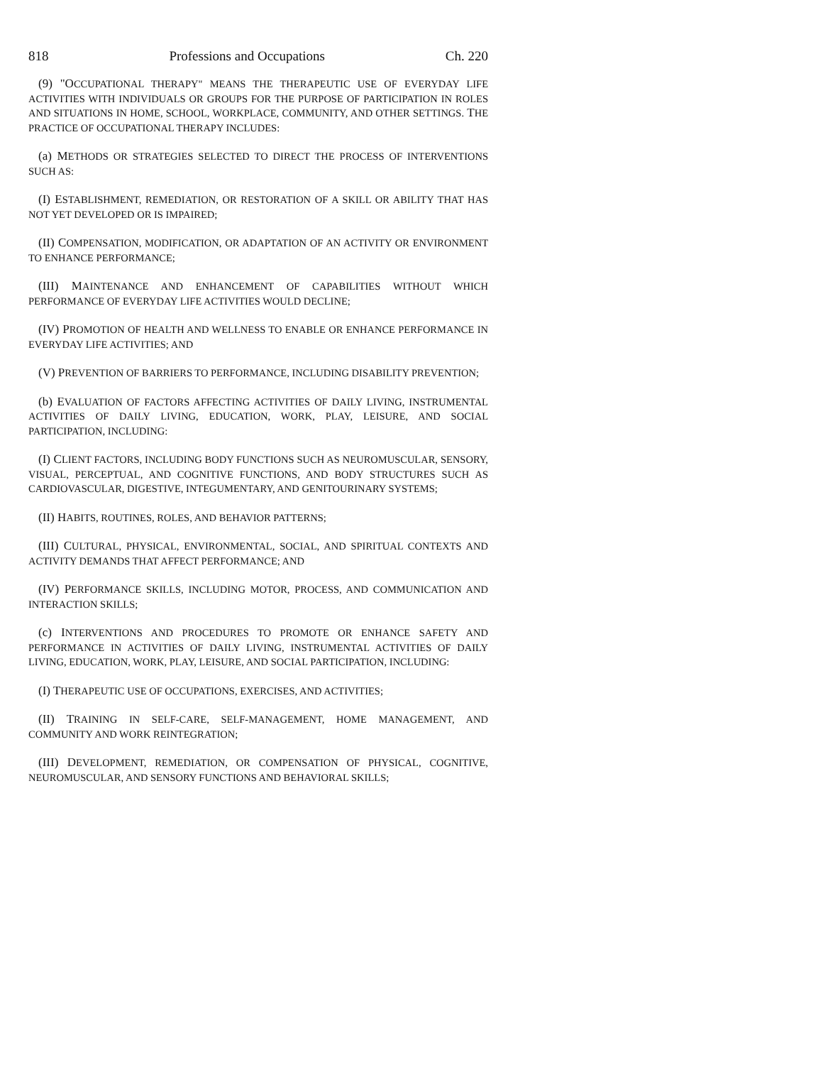818 Professions and Occupations Ch. 220
(9) "OCCUPATIONAL THERAPY" MEANS THE THERAPEUTIC USE OF EVERYDAY LIFE ACTIVITIES WITH INDIVIDUALS OR GROUPS FOR THE PURPOSE OF PARTICIPATION IN ROLES AND SITUATIONS IN HOME, SCHOOL, WORKPLACE, COMMUNITY, AND OTHER SETTINGS. THE PRACTICE OF OCCUPATIONAL THERAPY INCLUDES:
(a) METHODS OR STRATEGIES SELECTED TO DIRECT THE PROCESS OF INTERVENTIONS SUCH AS:
(I) ESTABLISHMENT, REMEDIATION, OR RESTORATION OF A SKILL OR ABILITY THAT HAS NOT YET DEVELOPED OR IS IMPAIRED;
(II) COMPENSATION, MODIFICATION, OR ADAPTATION OF AN ACTIVITY OR ENVIRONMENT TO ENHANCE PERFORMANCE;
(III) MAINTENANCE AND ENHANCEMENT OF CAPABILITIES WITHOUT WHICH PERFORMANCE OF EVERYDAY LIFE ACTIVITIES WOULD DECLINE;
(IV) PROMOTION OF HEALTH AND WELLNESS TO ENABLE OR ENHANCE PERFORMANCE IN EVERYDAY LIFE ACTIVITIES; AND
(V) PREVENTION OF BARRIERS TO PERFORMANCE, INCLUDING DISABILITY PREVENTION;
(b) EVALUATION OF FACTORS AFFECTING ACTIVITIES OF DAILY LIVING, INSTRUMENTAL ACTIVITIES OF DAILY LIVING, EDUCATION, WORK, PLAY, LEISURE, AND SOCIAL PARTICIPATION, INCLUDING:
(I) CLIENT FACTORS, INCLUDING BODY FUNCTIONS SUCH AS NEUROMUSCULAR, SENSORY, VISUAL, PERCEPTUAL, AND COGNITIVE FUNCTIONS, AND BODY STRUCTURES SUCH AS CARDIOVASCULAR, DIGESTIVE, INTEGUMENTARY, AND GENITOURINARY SYSTEMS;
(II) HABITS, ROUTINES, ROLES, AND BEHAVIOR PATTERNS;
(III) CULTURAL, PHYSICAL, ENVIRONMENTAL, SOCIAL, AND SPIRITUAL CONTEXTS AND ACTIVITY DEMANDS THAT AFFECT PERFORMANCE; AND
(IV) PERFORMANCE SKILLS, INCLUDING MOTOR, PROCESS, AND COMMUNICATION AND INTERACTION SKILLS;
(c) INTERVENTIONS AND PROCEDURES TO PROMOTE OR ENHANCE SAFETY AND PERFORMANCE IN ACTIVITIES OF DAILY LIVING, INSTRUMENTAL ACTIVITIES OF DAILY LIVING, EDUCATION, WORK, PLAY, LEISURE, AND SOCIAL PARTICIPATION, INCLUDING:
(I) THERAPEUTIC USE OF OCCUPATIONS, EXERCISES, AND ACTIVITIES;
(II) TRAINING IN SELF-CARE, SELF-MANAGEMENT, HOME MANAGEMENT, AND COMMUNITY AND WORK REINTEGRATION;
(III) DEVELOPMENT, REMEDIATION, OR COMPENSATION OF PHYSICAL, COGNITIVE, NEUROMUSCULAR, AND SENSORY FUNCTIONS AND BEHAVIORAL SKILLS;